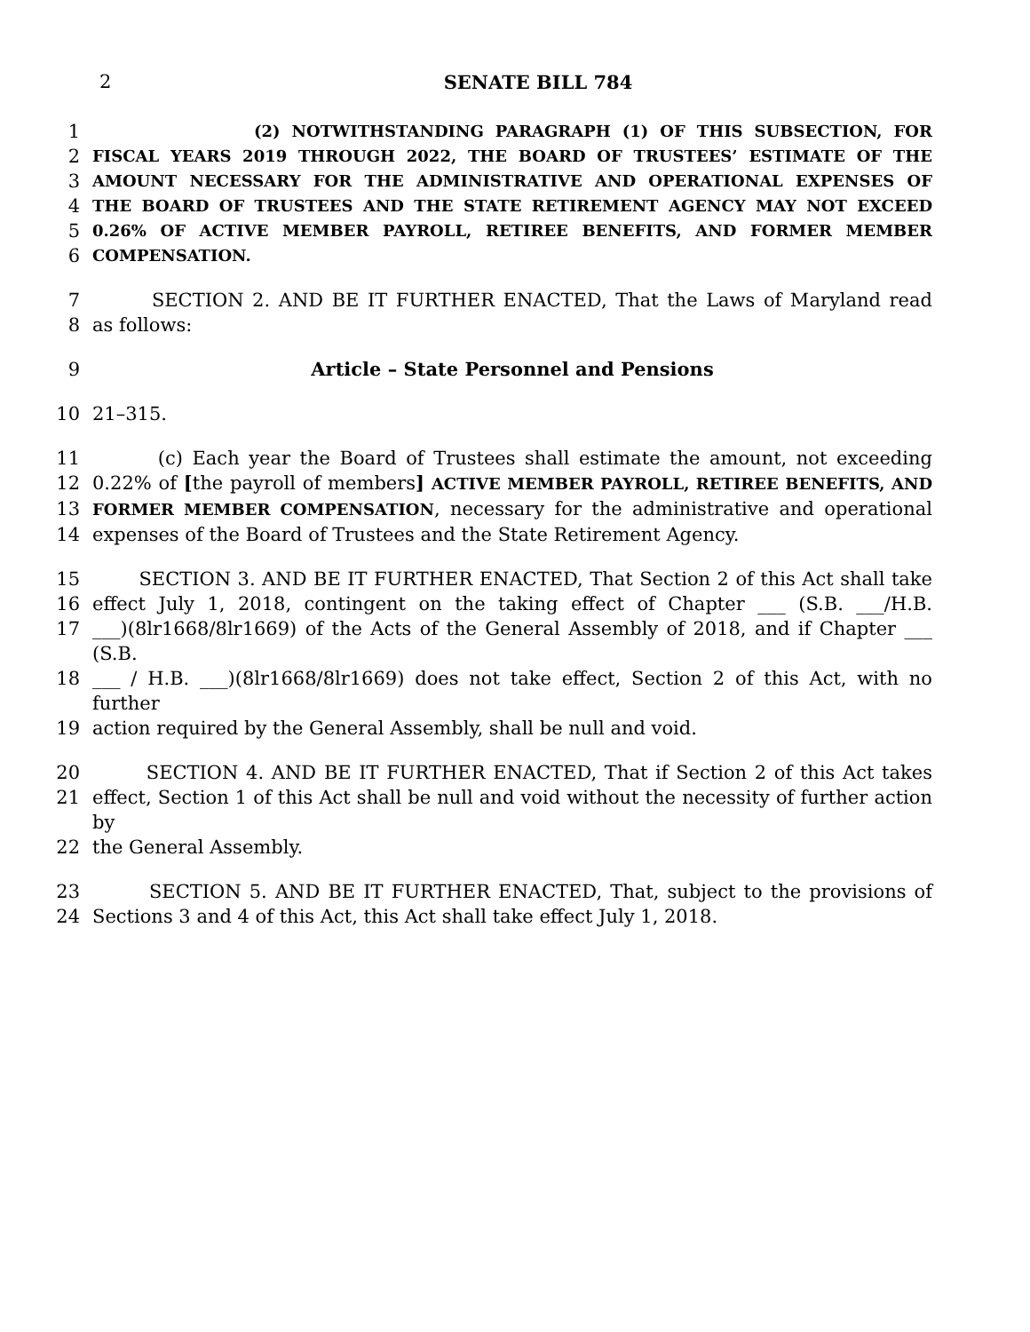2 SENATE BILL 784
1 (2) NOTWITHSTANDING PARAGRAPH (1) OF THIS SUBSECTION, FOR
2 FISCAL YEARS 2019 THROUGH 2022, THE BOARD OF TRUSTEES’ ESTIMATE OF THE
3 AMOUNT NECESSARY FOR THE ADMINISTRATIVE AND OPERATIONAL EXPENSES OF
4 THE BOARD OF TRUSTEES AND THE STATE RETIREMENT AGENCY MAY NOT EXCEED
5 0.26% OF ACTIVE MEMBER PAYROLL, RETIREE BENEFITS, AND FORMER MEMBER
6 COMPENSATION.
7 SECTION 2. AND BE IT FURTHER ENACTED, That the Laws of Maryland read
8 as follows:
9 Article – State Personnel and Pensions
10 21–315.
11 (c) Each year the Board of Trustees shall estimate the amount, not exceeding
12 0.22% of [the payroll of members] ACTIVE MEMBER PAYROLL, RETIREE BENEFITS, AND
13 FORMER MEMBER COMPENSATION, necessary for the administrative and operational
14 expenses of the Board of Trustees and the State Retirement Agency.
15 SECTION 3. AND BE IT FURTHER ENACTED, That Section 2 of this Act shall take
16 effect July 1, 2018, contingent on the taking effect of Chapter ___ (S.B. ___/H.B.
17 ___)(8lr1668/8lr1669) of the Acts of the General Assembly of 2018, and if Chapter ___ (S.B.
18 ___ / H.B. ___)(8lr1668/8lr1669) does not take effect, Section 2 of this Act, with no further
19 action required by the General Assembly, shall be null and void.
20 SECTION 4. AND BE IT FURTHER ENACTED, That if Section 2 of this Act takes
21 effect, Section 1 of this Act shall be null and void without the necessity of further action by
22 the General Assembly.
23 SECTION 5. AND BE IT FURTHER ENACTED, That, subject to the provisions of
24 Sections 3 and 4 of this Act, this Act shall take effect July 1, 2018.